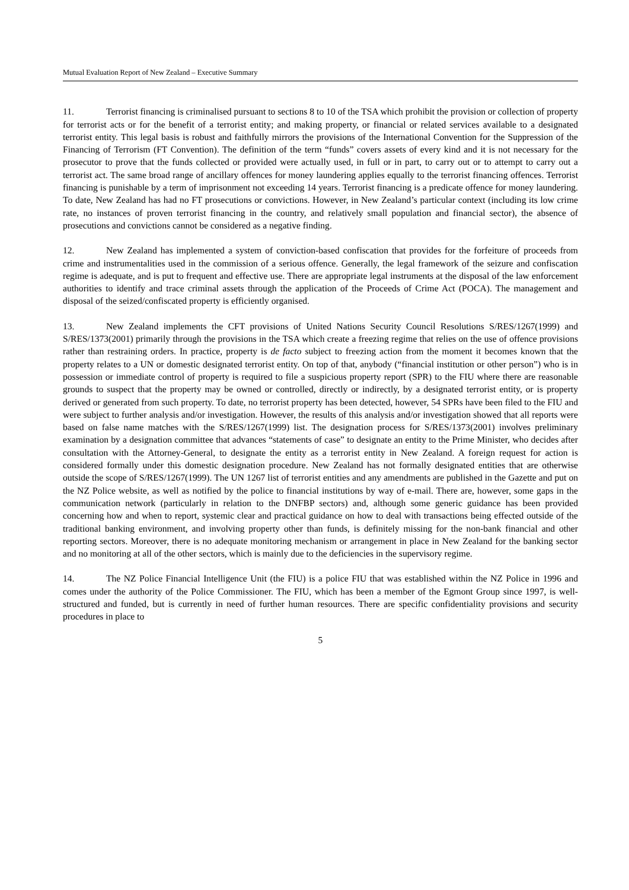Mutual Evaluation Report of New Zealand – Executive Summary
11. Terrorist financing is criminalised pursuant to sections 8 to 10 of the TSA which prohibit the provision or collection of property for terrorist acts or for the benefit of a terrorist entity; and making property, or financial or related services available to a designated terrorist entity. This legal basis is robust and faithfully mirrors the provisions of the International Convention for the Suppression of the Financing of Terrorism (FT Convention). The definition of the term “funds” covers assets of every kind and it is not necessary for the prosecutor to prove that the funds collected or provided were actually used, in full or in part, to carry out or to attempt to carry out a terrorist act. The same broad range of ancillary offences for money laundering applies equally to the terrorist financing offences. Terrorist financing is punishable by a term of imprisonment not exceeding 14 years. Terrorist financing is a predicate offence for money laundering. To date, New Zealand has had no FT prosecutions or convictions. However, in New Zealand’s particular context (including its low crime rate, no instances of proven terrorist financing in the country, and relatively small population and financial sector), the absence of prosecutions and convictions cannot be considered as a negative finding.
12. New Zealand has implemented a system of conviction-based confiscation that provides for the forfeiture of proceeds from crime and instrumentalities used in the commission of a serious offence. Generally, the legal framework of the seizure and confiscation regime is adequate, and is put to frequent and effective use. There are appropriate legal instruments at the disposal of the law enforcement authorities to identify and trace criminal assets through the application of the Proceeds of Crime Act (POCA). The management and disposal of the seized/confiscated property is efficiently organised.
13. New Zealand implements the CFT provisions of United Nations Security Council Resolutions S/RES/1267(1999) and S/RES/1373(2001) primarily through the provisions in the TSA which create a freezing regime that relies on the use of offence provisions rather than restraining orders. In practice, property is de facto subject to freezing action from the moment it becomes known that the property relates to a UN or domestic designated terrorist entity. On top of that, anybody (“financial institution or other person”) who is in possession or immediate control of property is required to file a suspicious property report (SPR) to the FIU where there are reasonable grounds to suspect that the property may be owned or controlled, directly or indirectly, by a designated terrorist entity, or is property derived or generated from such property. To date, no terrorist property has been detected, however, 54 SPRs have been filed to the FIU and were subject to further analysis and/or investigation. However, the results of this analysis and/or investigation showed that all reports were based on false name matches with the S/RES/1267(1999) list. The designation process for S/RES/1373(2001) involves preliminary examination by a designation committee that advances “statements of case” to designate an entity to the Prime Minister, who decides after consultation with the Attorney-General, to designate the entity as a terrorist entity in New Zealand. A foreign request for action is considered formally under this domestic designation procedure. New Zealand has not formally designated entities that are otherwise outside the scope of S/RES/1267(1999). The UN 1267 list of terrorist entities and any amendments are published in the Gazette and put on the NZ Police website, as well as notified by the police to financial institutions by way of e-mail. There are, however, some gaps in the communication network (particularly in relation to the DNFBP sectors) and, although some generic guidance has been provided concerning how and when to report, systemic clear and practical guidance on how to deal with transactions being effected outside of the traditional banking environment, and involving property other than funds, is definitely missing for the non-bank financial and other reporting sectors. Moreover, there is no adequate monitoring mechanism or arrangement in place in New Zealand for the banking sector and no monitoring at all of the other sectors, which is mainly due to the deficiencies in the supervisory regime.
14. The NZ Police Financial Intelligence Unit (the FIU) is a police FIU that was established within the NZ Police in 1996 and comes under the authority of the Police Commissioner. The FIU, which has been a member of the Egmont Group since 1997, is well-structured and funded, but is currently in need of further human resources. There are specific confidentiality provisions and security procedures in place to
5